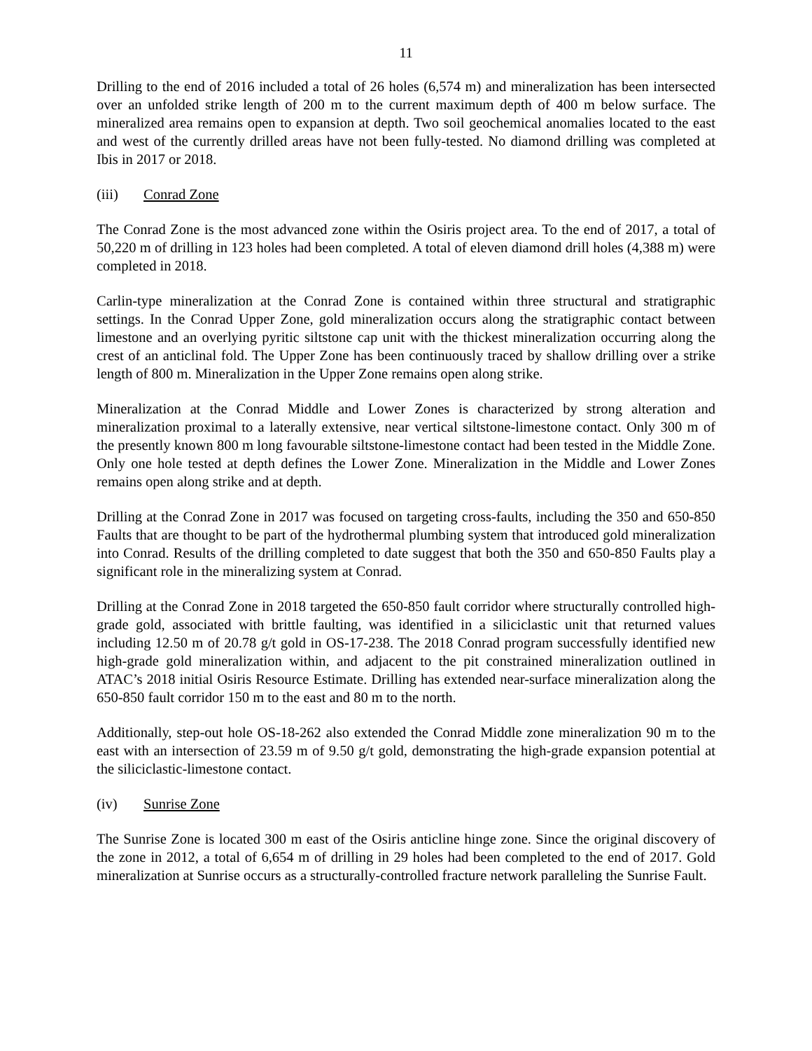11
Drilling to the end of 2016 included a total of 26 holes (6,574 m) and mineralization has been intersected over an unfolded strike length of 200 m to the current maximum depth of 400 m below surface. The mineralized area remains open to expansion at depth. Two soil geochemical anomalies located to the east and west of the currently drilled areas have not been fully-tested. No diamond drilling was completed at Ibis in 2017 or 2018.
(iii) Conrad Zone
The Conrad Zone is the most advanced zone within the Osiris project area. To the end of 2017, a total of 50,220 m of drilling in 123 holes had been completed. A total of eleven diamond drill holes (4,388 m) were completed in 2018.
Carlin-type mineralization at the Conrad Zone is contained within three structural and stratigraphic settings. In the Conrad Upper Zone, gold mineralization occurs along the stratigraphic contact between limestone and an overlying pyritic siltstone cap unit with the thickest mineralization occurring along the crest of an anticlinal fold. The Upper Zone has been continuously traced by shallow drilling over a strike length of 800 m. Mineralization in the Upper Zone remains open along strike.
Mineralization at the Conrad Middle and Lower Zones is characterized by strong alteration and mineralization proximal to a laterally extensive, near vertical siltstone-limestone contact. Only 300 m of the presently known 800 m long favourable siltstone-limestone contact had been tested in the Middle Zone. Only one hole tested at depth defines the Lower Zone. Mineralization in the Middle and Lower Zones remains open along strike and at depth.
Drilling at the Conrad Zone in 2017 was focused on targeting cross-faults, including the 350 and 650-850 Faults that are thought to be part of the hydrothermal plumbing system that introduced gold mineralization into Conrad. Results of the drilling completed to date suggest that both the 350 and 650-850 Faults play a significant role in the mineralizing system at Conrad.
Drilling at the Conrad Zone in 2018 targeted the 650-850 fault corridor where structurally controlled high-grade gold, associated with brittle faulting, was identified in a siliciclastic unit that returned values including 12.50 m of 20.78 g/t gold in OS-17-238. The 2018 Conrad program successfully identified new high-grade gold mineralization within, and adjacent to the pit constrained mineralization outlined in ATAC’s 2018 initial Osiris Resource Estimate. Drilling has extended near-surface mineralization along the 650-850 fault corridor 150 m to the east and 80 m to the north.
Additionally, step-out hole OS-18-262 also extended the Conrad Middle zone mineralization 90 m to the east with an intersection of 23.59 m of 9.50 g/t gold, demonstrating the high-grade expansion potential at the siliciclastic-limestone contact.
(iv) Sunrise Zone
The Sunrise Zone is located 300 m east of the Osiris anticline hinge zone. Since the original discovery of the zone in 2012, a total of 6,654 m of drilling in 29 holes had been completed to the end of 2017. Gold mineralization at Sunrise occurs as a structurally-controlled fracture network paralleling the Sunrise Fault.